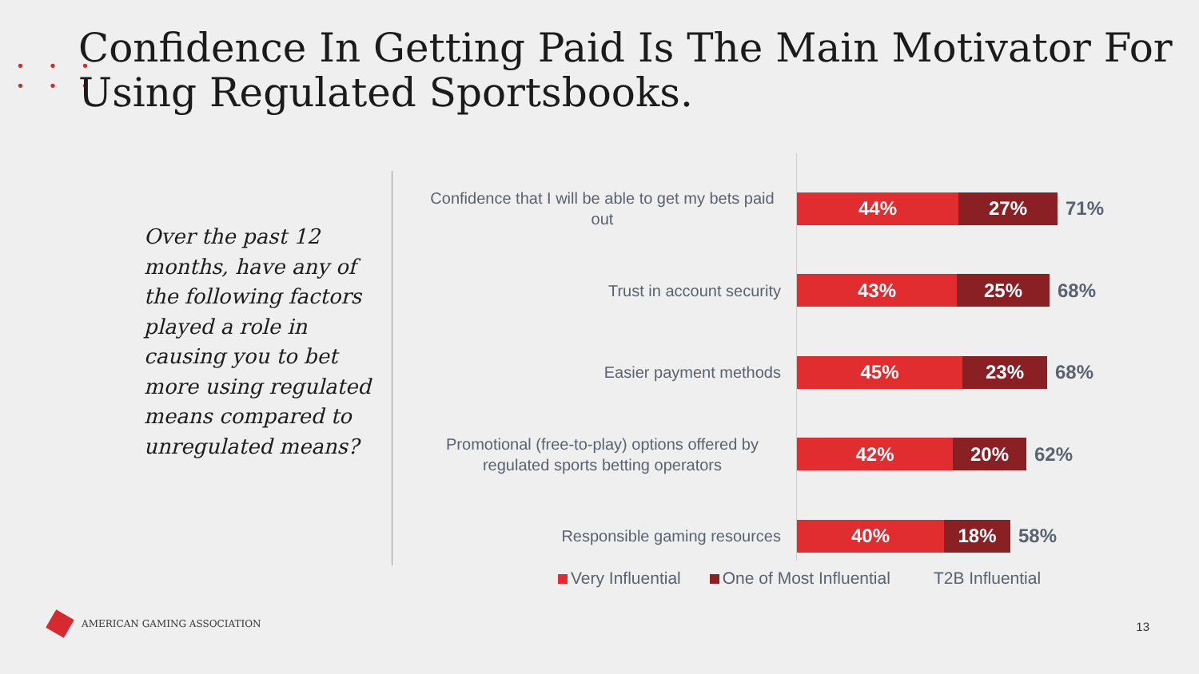• • •
• • •
Confidence In Getting Paid Is The Main Motivator For
Using Regulated Sportsbooks.
Over the past 12 months, have any of the following factors played a role in causing you to bet more using regulated means compared to unregulated means?
Confidence that I will be able to get my bets paid out
44% 27%
71%
Trust in account security
43% 25%
68%
Easier payment methods
45% 23%
68%
Promotional (free-to-play) options offered by regulated sports betting operators
42% 20%
62%
Responsible gaming resources
40% 18%
58%
Very Influential One of Most Influential T2B Influential
AMERICAN GAMING ASSOCIATION
13